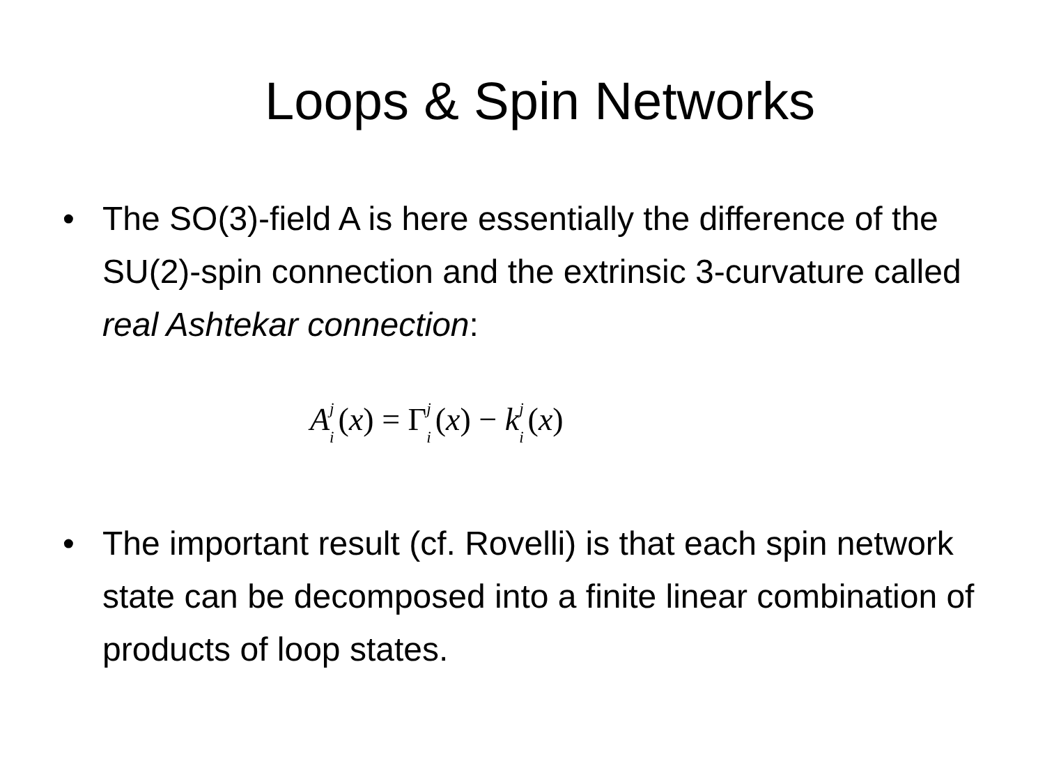Loops & Spin Networks
• The SO(3)-field A is here essentially the difference of the SU(2)-spin connection and the extrinsic 3-curvature called real Ashtekar connection:
A<sup>j</sup>
<sub>i</sub> (x) = Γ<sup>j</sup>
<sub>i</sub> (x) − k<sup>j</sup>
<sub>i</sub> (x)
• The important result (cf. Rovelli) is that each spin network state can be decomposed into a finite linear combination of products of loop states.